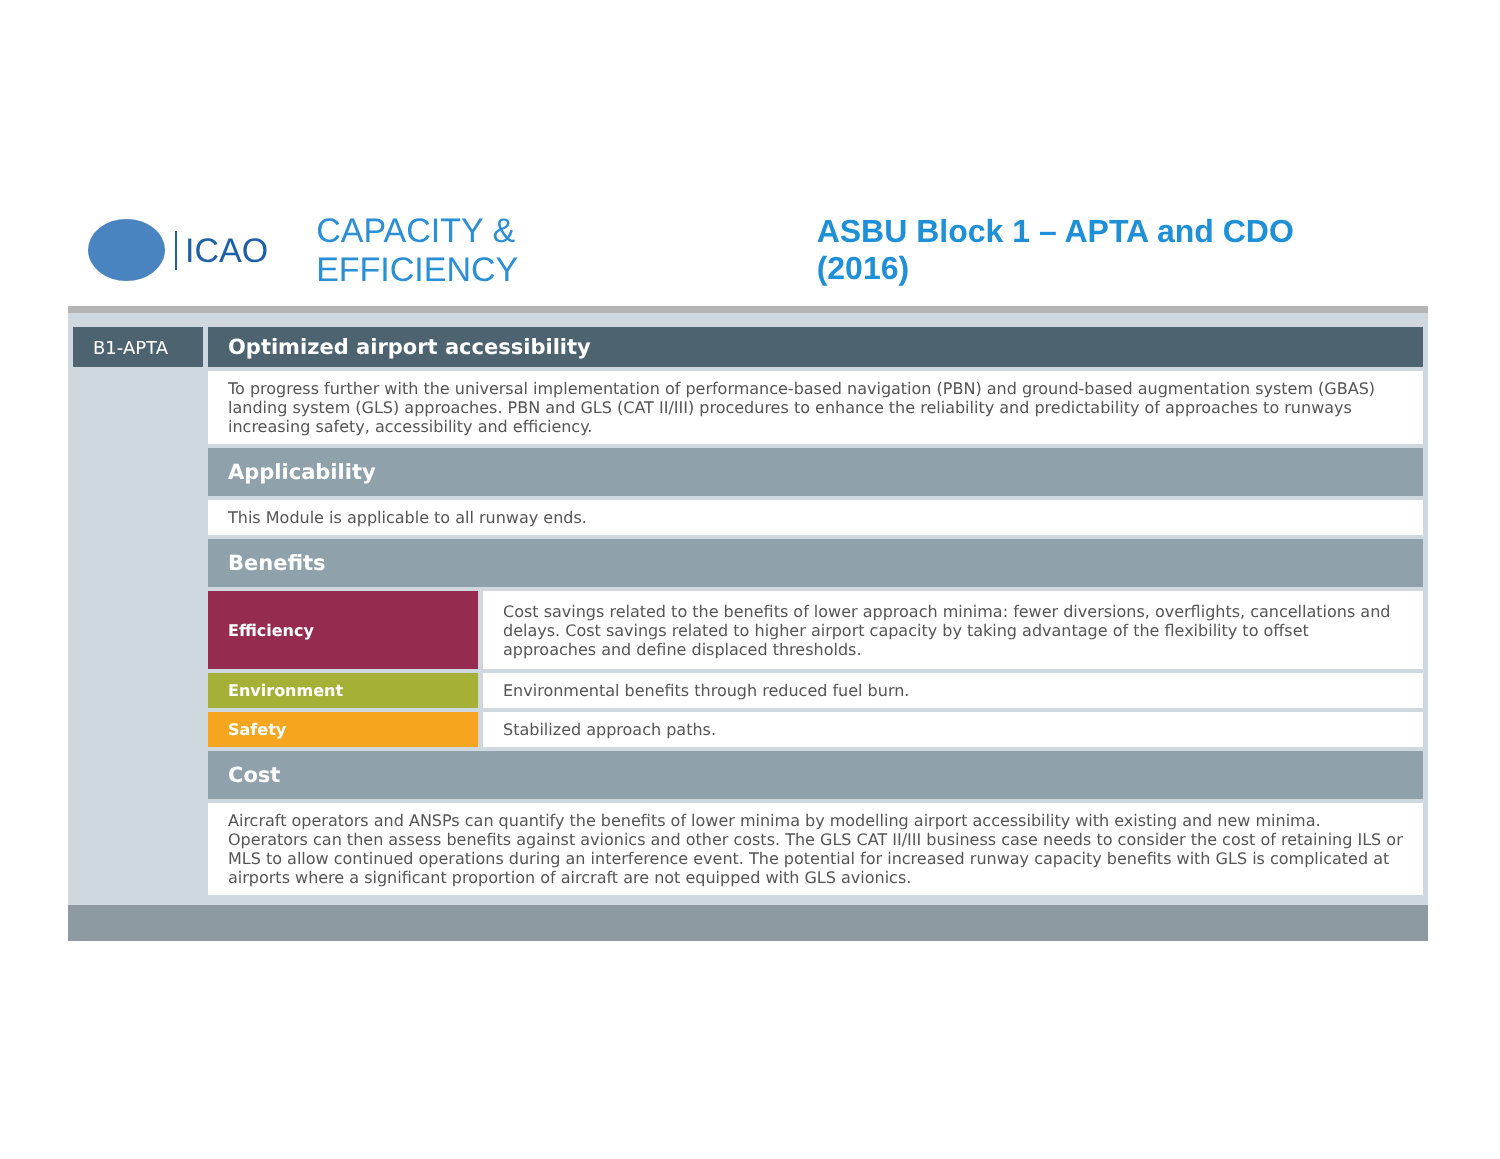ICAO CAPACITY & EFFICIENCY ASBU Block 1 – APTA and CDO (2016)
| B1-APTA | Optimized airport accessibility | |
| --- | --- | --- |
| | To progress further with the universal implementation of performance-based navigation (PBN) and ground-based augmentation system (GBAS) landing system (GLS) approaches. PBN and GLS (CAT II/III) procedures to enhance the reliability and predictability of approaches to runways increasing safety, accessibility and efficiency. | |
| | Applicability | |
| | This Module is applicable to all runway ends. | |
| | Benefits | |
| | Efficiency | Cost savings related to the benefits of lower approach minima: fewer diversions, overflights, cancellations and delays. Cost savings related to higher airport capacity by taking advantage of the flexibility to offset approaches and define displaced thresholds. |
| | Environment | Environmental benefits through reduced fuel burn. |
| | Safety | Stabilized approach paths. |
| | Cost | |
| | Aircraft operators and ANSPs can quantify the benefits of lower minima by modelling airport accessibility with existing and new minima. Operators can then assess benefits against avionics and other costs. The GLS CAT II/III business case needs to consider the cost of retaining ILS or MLS to allow continued operations during an interference event. The potential for increased runway capacity benefits with GLS is complicated at airports where a significant proportion of aircraft are not equipped with GLS avionics. | |